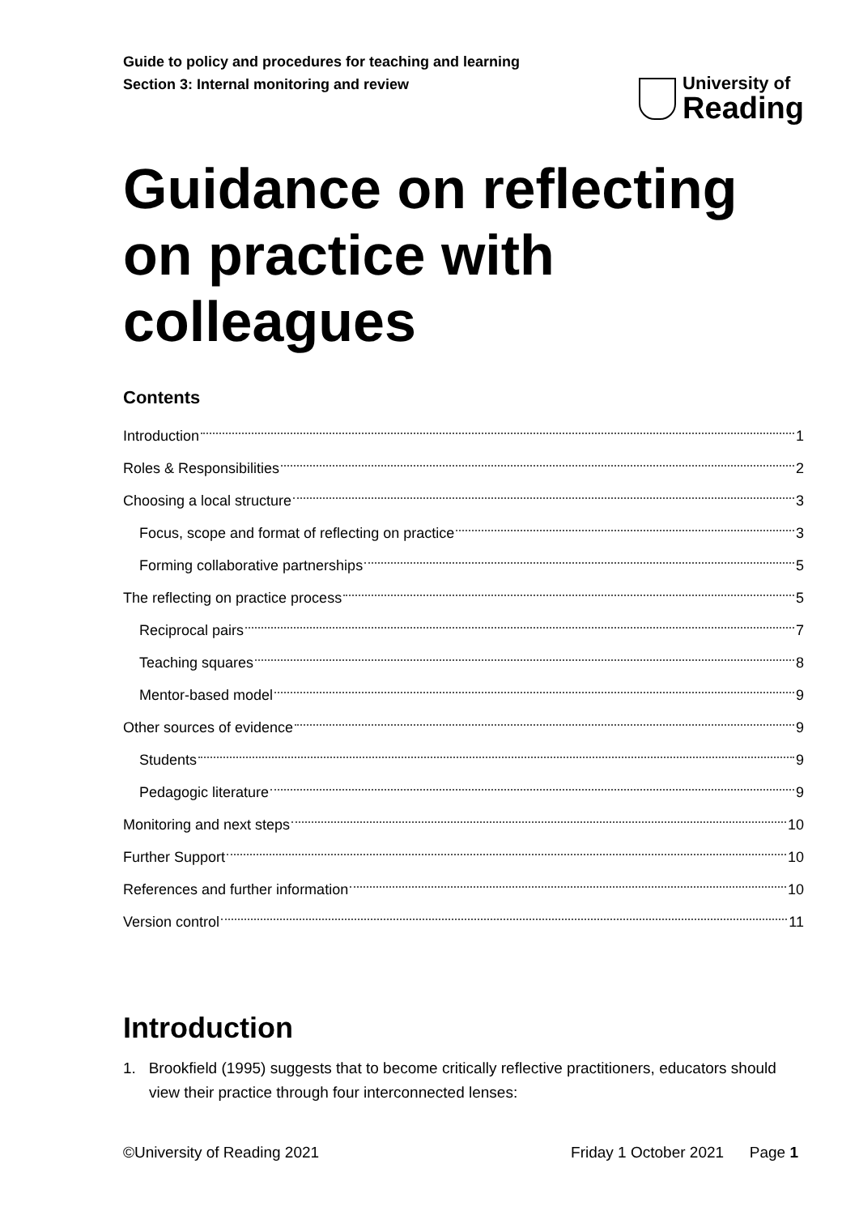Guide to policy and procedures for teaching and learning
Section 3: Internal monitoring and review
University of
Reading
Guidance on reflecting on practice with colleagues
Contents
Introduction 1
Roles & Responsibilities 2
Choosing a local structure 3
Focus, scope and format of reflecting on practice 3
Forming collaborative partnerships 5
The reflecting on practice process 5
Reciprocal pairs 7
Teaching squares 8
Mentor-based model 9
Other sources of evidence 9
Students 9
Pedagogic literature 9
Monitoring and next steps 10
Further Support 10
References and further information 10
Version control 11
Introduction
1. Brookfield (1995) suggests that to become critically reflective practitioners, educators should view their practice through four interconnected lenses:
©University of Reading 2021 Friday 1 October 2021 Page 1